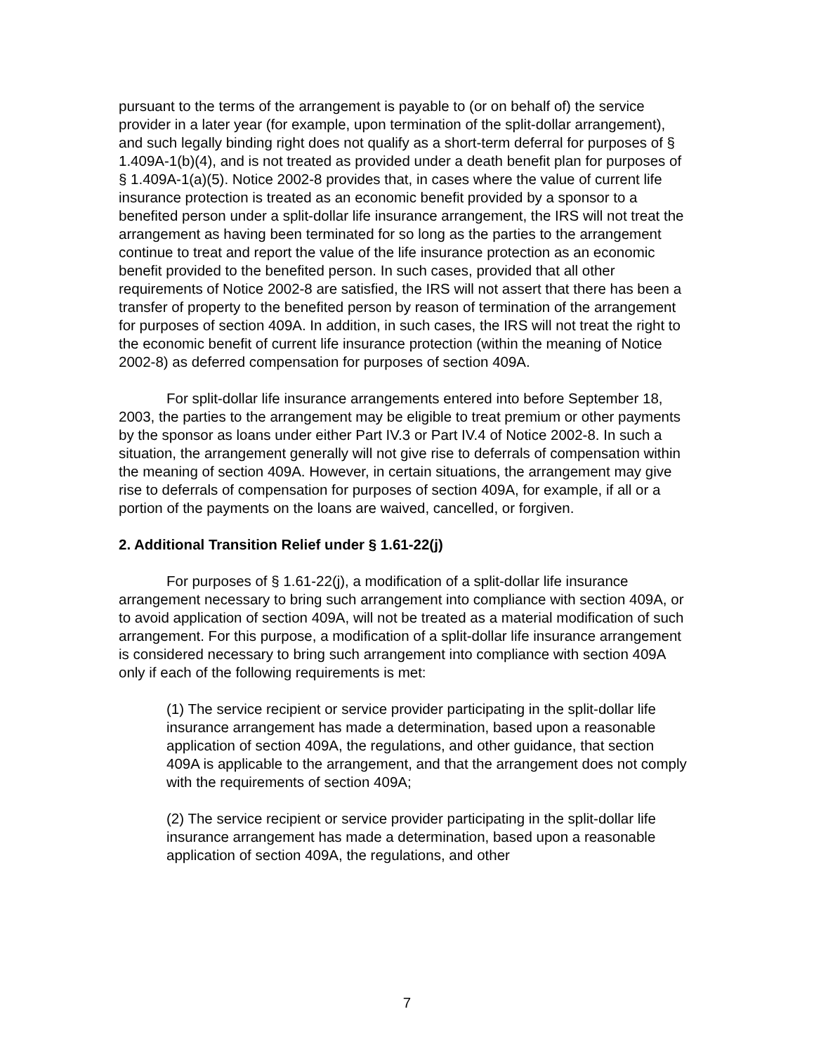pursuant to the terms of the arrangement is payable to (or on behalf of) the service provider in a later year (for example, upon termination of the split-dollar arrangement), and such legally binding right does not qualify as a short-term deferral for purposes of § 1.409A-1(b)(4), and is not treated as provided under a death benefit plan for purposes of § 1.409A-1(a)(5). Notice 2002-8 provides that, in cases where the value of current life insurance protection is treated as an economic benefit provided by a sponsor to a benefited person under a split-dollar life insurance arrangement, the IRS will not treat the arrangement as having been terminated for so long as the parties to the arrangement continue to treat and report the value of the life insurance protection as an economic benefit provided to the benefited person. In such cases, provided that all other requirements of Notice 2002-8 are satisfied, the IRS will not assert that there has been a transfer of property to the benefited person by reason of termination of the arrangement for purposes of section 409A. In addition, in such cases, the IRS will not treat the right to the economic benefit of current life insurance protection (within the meaning of Notice 2002-8) as deferred compensation for purposes of section 409A.
For split-dollar life insurance arrangements entered into before September 18, 2003, the parties to the arrangement may be eligible to treat premium or other payments by the sponsor as loans under either Part IV.3 or Part IV.4 of Notice 2002-8. In such a situation, the arrangement generally will not give rise to deferrals of compensation within the meaning of section 409A. However, in certain situations, the arrangement may give rise to deferrals of compensation for purposes of section 409A, for example, if all or a portion of the payments on the loans are waived, cancelled, or forgiven.
2. Additional Transition Relief under § 1.61-22(j)
For purposes of § 1.61-22(j), a modification of a split-dollar life insurance arrangement necessary to bring such arrangement into compliance with section 409A, or to avoid application of section 409A, will not be treated as a material modification of such arrangement. For this purpose, a modification of a split-dollar life insurance arrangement is considered necessary to bring such arrangement into compliance with section 409A only if each of the following requirements is met:
(1) The service recipient or service provider participating in the split-dollar life insurance arrangement has made a determination, based upon a reasonable application of section 409A, the regulations, and other guidance, that section 409A is applicable to the arrangement, and that the arrangement does not comply with the requirements of section 409A;
(2) The service recipient or service provider participating in the split-dollar life insurance arrangement has made a determination, based upon a reasonable application of section 409A, the regulations, and other
7